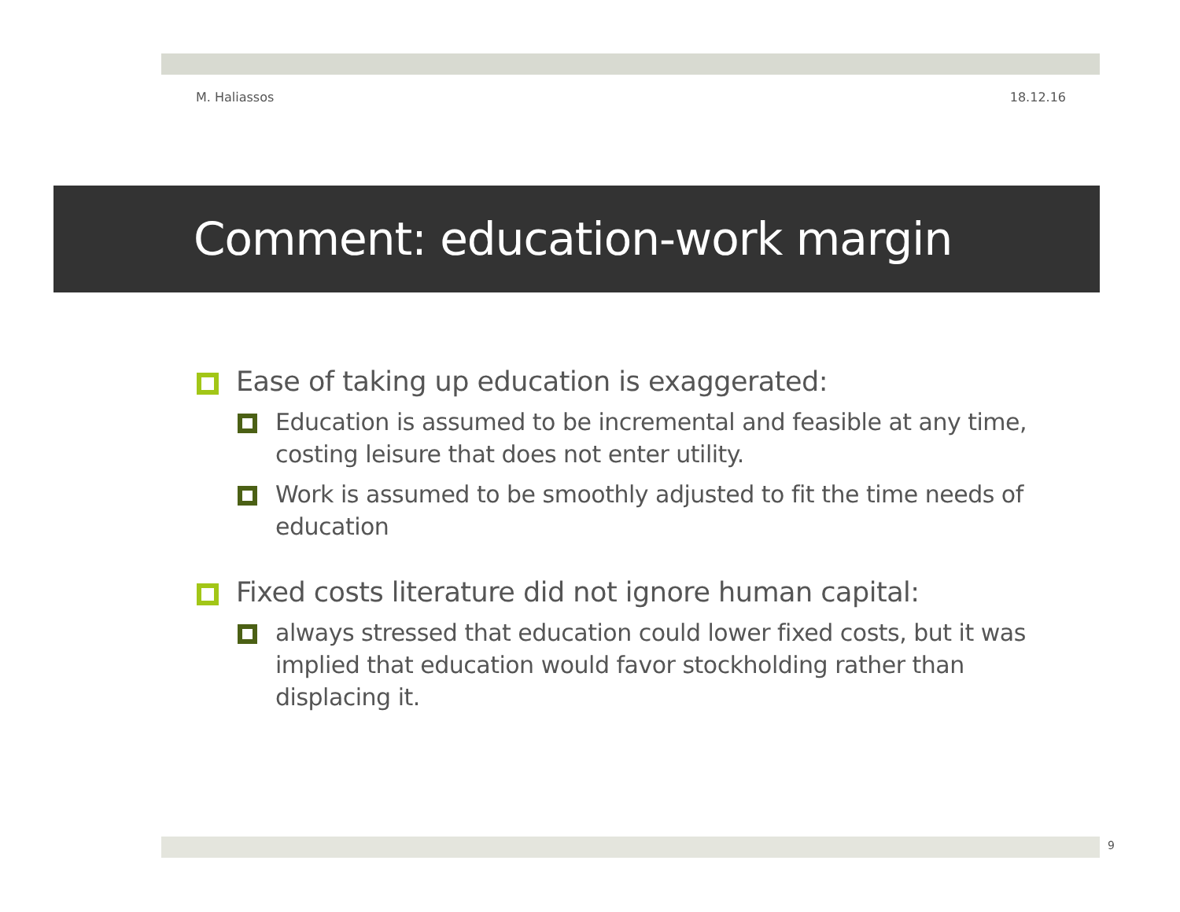M. Haliassos 18.12.16
Comment: education-work margin
Ease of taking up education is exaggerated:
Education is assumed to be incremental and feasible at any time, costing leisure that does not enter utility.
Work is assumed to be smoothly adjusted to fit the time needs of education
Fixed costs literature did not ignore human capital:
always stressed that education could lower fixed costs, but it was implied that education would favor stockholding rather than displacing it.
9